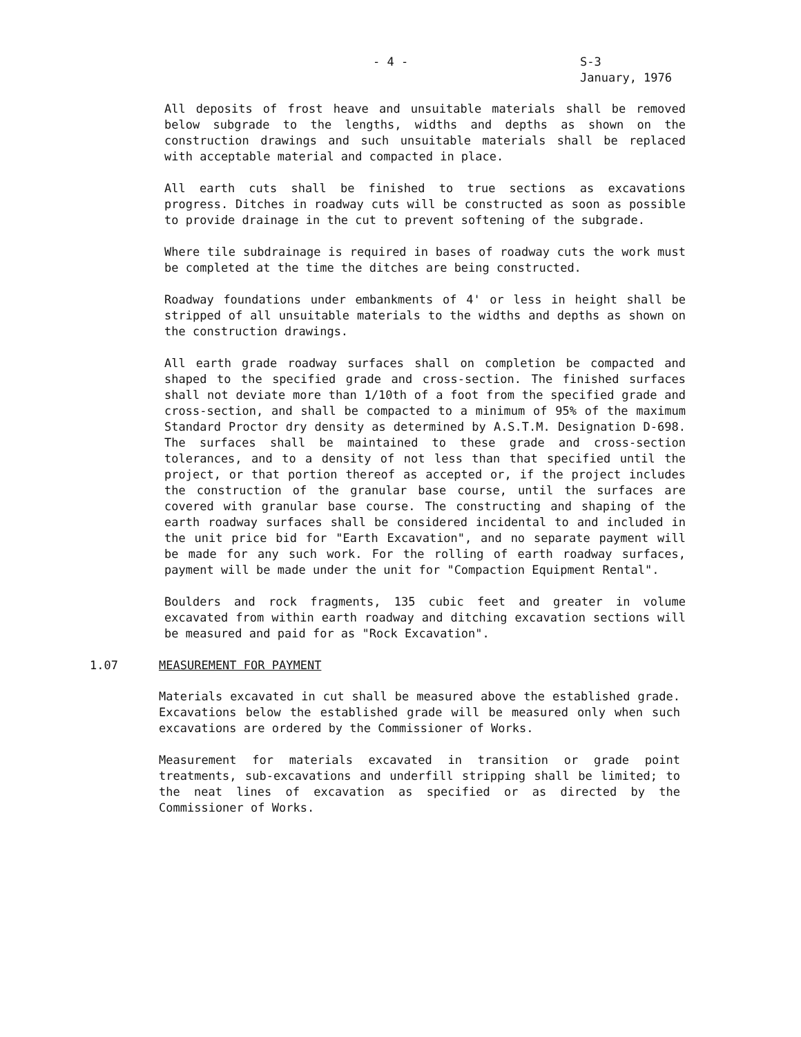- 4 - S-3
January, 1976
All deposits of frost heave and unsuitable materials shall be removed below subgrade to the lengths, widths and depths as shown on the construction drawings and such unsuitable materials shall be replaced with acceptable material and compacted in place.
All earth cuts shall be finished to true sections as excavations progress. Ditches in roadway cuts will be constructed as soon as possible to provide drainage in the cut to prevent softening of the subgrade.
Where tile subdrainage is required in bases of roadway cuts the work must be completed at the time the ditches are being constructed.
Roadway foundations under embankments of 4' or less in height shall be stripped of all unsuitable materials to the widths and depths as shown on the construction drawings.
All earth grade roadway surfaces shall on completion be compacted and shaped to the specified grade and cross-section. The finished surfaces shall not deviate more than 1/10th of a foot from the specified grade and cross-section, and shall be compacted to a minimum of 95% of the maximum Standard Proctor dry density as determined by A.S.T.M. Designation D-698. The surfaces shall be maintained to these grade and cross-section tolerances, and to a density of not less than that specified until the project, or that portion thereof as accepted or, if the project includes the construction of the granular base course, until the surfaces are covered with granular base course. The constructing and shaping of the earth roadway surfaces shall be considered incidental to and included in the unit price bid for "Earth Excavation", and no separate payment will be made for any such work. For the rolling of earth roadway surfaces, payment will be made under the unit for "Compaction Equipment Rental".
Boulders and rock fragments, 135 cubic feet and greater in volume excavated from within earth roadway and ditching excavation sections will be measured and paid for as "Rock Excavation".
1.07 MEASUREMENT FOR PAYMENT
Materials excavated in cut shall be measured above the established grade. Excavations below the established grade will be measured only when such excavations are ordered by the Commissioner of Works.
Measurement for materials excavated in transition or grade point treatments, sub-excavations and underfill stripping shall be limited; to the neat lines of excavation as specified or as directed by the Commissioner of Works.